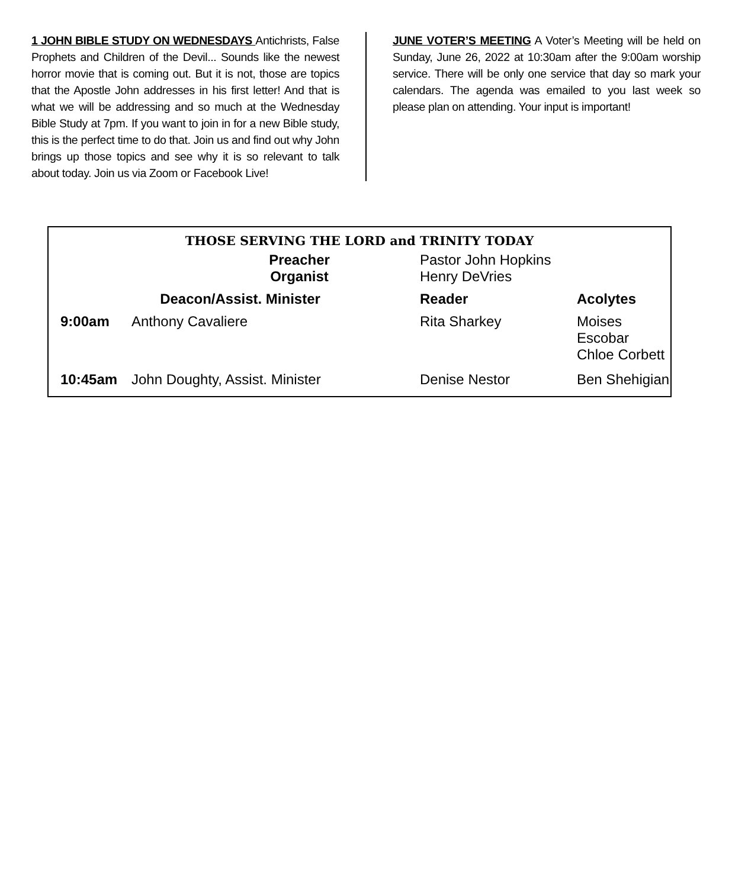1 JOHN BIBLE STUDY ON WEDNESDAYS Antichrists, False Prophets and Children of the Devil... Sounds like the newest horror movie that is coming out. But it is not, those are topics that the Apostle John addresses in his first letter! And that is what we will be addressing and so much at the Wednesday Bible Study at 7pm. If you want to join in for a new Bible study, this is the perfect time to do that. Join us and find out why John brings up those topics and see why it is so relevant to talk about today. Join us via Zoom or Facebook Live!
JUNE VOTER’S MEETING A Voter’s Meeting will be held on Sunday, June 26, 2022 at 10:30am after the 9:00am worship service. There will be only one service that day so mark your calendars. The agenda was emailed to you last week so please plan on attending. Your input is important!
THOSE SERVING THE LORD and TRINITY TODAY
| | | Preacher Organist | Pastor John Hopkins Henry DeVries | |
| | Deacon/Assist. Minister | | Reader | Acolytes |
| | 9:00am | Anthony Cavaliere | Rita Sharkey | Moises Escobar Chloe Corbett |
| | 10:45am | John Doughty, Assist. Minister | Denise Nestor | Ben Shehigian |